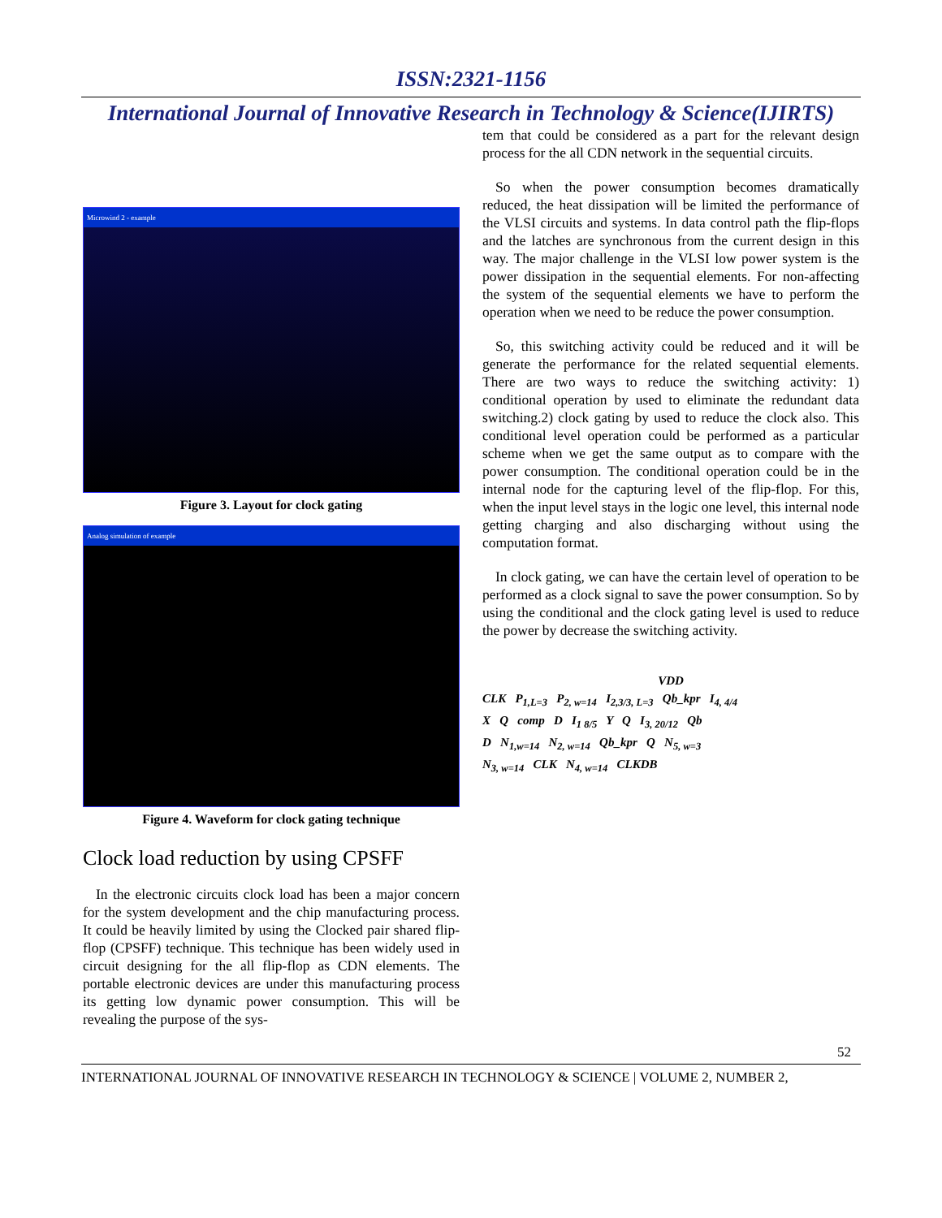ISSN:2321-1156
International Journal of Innovative Research in Technology & Science(IJIRTS)
Microwind 2 - example
Figure 3. Layout for clock gating
Analog simulation of example
Figure 4. Waveform for clock gating technique
Clock load reduction by using CPSFF
In the electronic circuits clock load has been a major concern for the system development and the chip manufacturing process. It could be heavily limited by using the Clocked pair shared flip-flop (CPSFF) technique. This technique has been widely used in circuit designing for the all flip-flop as CDN elements. The portable electronic devices are under this manufacturing process its getting low dynamic power consumption. This will be revealing the purpose of the sys-
tem that could be considered as a part for the relevant design process for the all CDN network in the sequential circuits.
So when the power consumption becomes dramatically reduced, the heat dissipation will be limited the performance of the VLSI circuits and systems. In data control path the flip-flops and the latches are synchronous from the current design in this way. The major challenge in the VLSI low power system is the power dissipation in the sequential elements. For non-affecting the system of the sequential elements we have to perform the operation when we need to be reduce the power consumption.
So, this switching activity could be reduced and it will be generate the performance for the related sequential elements. There are two ways to reduce the switching activity: 1) conditional operation by used to eliminate the redundant data switching.2) clock gating by used to reduce the clock also. This conditional level operation could be performed as a particular scheme when we get the same output as to compare with the power consumption. The conditional operation could be in the internal node for the capturing level of the flip-flop. For this, when the input level stays in the logic one level, this internal node getting charging and also discharging without using the computation format.
In clock gating, we can have the certain level of operation to be performed as a clock signal to save the power consumption. So by using the conditional and the clock gating level is used to reduce the power by decrease the switching activity.
VDD
CLK P<sub>1,L=3</sub> P<sub>2, w=14</sub> I<sub>2,3/3, L=3</sub> Qb_kpr I<sub>4, 4/4</sub>
X Q comp D I<sub>1 8/5</sub> Y Q I<sub>3, 20/12</sub> Qb
D N<sub>1,w=14</sub> N<sub>2, w=14</sub> Qb_kpr Q N<sub>5, w=3</sub>
N<sub>3, w=14</sub> CLK N<sub>4, w=14</sub> CLKDB
52
INTERNATIONAL JOURNAL OF INNOVATIVE RESEARCH IN TECHNOLOGY & SCIENCE | VOLUME 2, NUMBER 2,